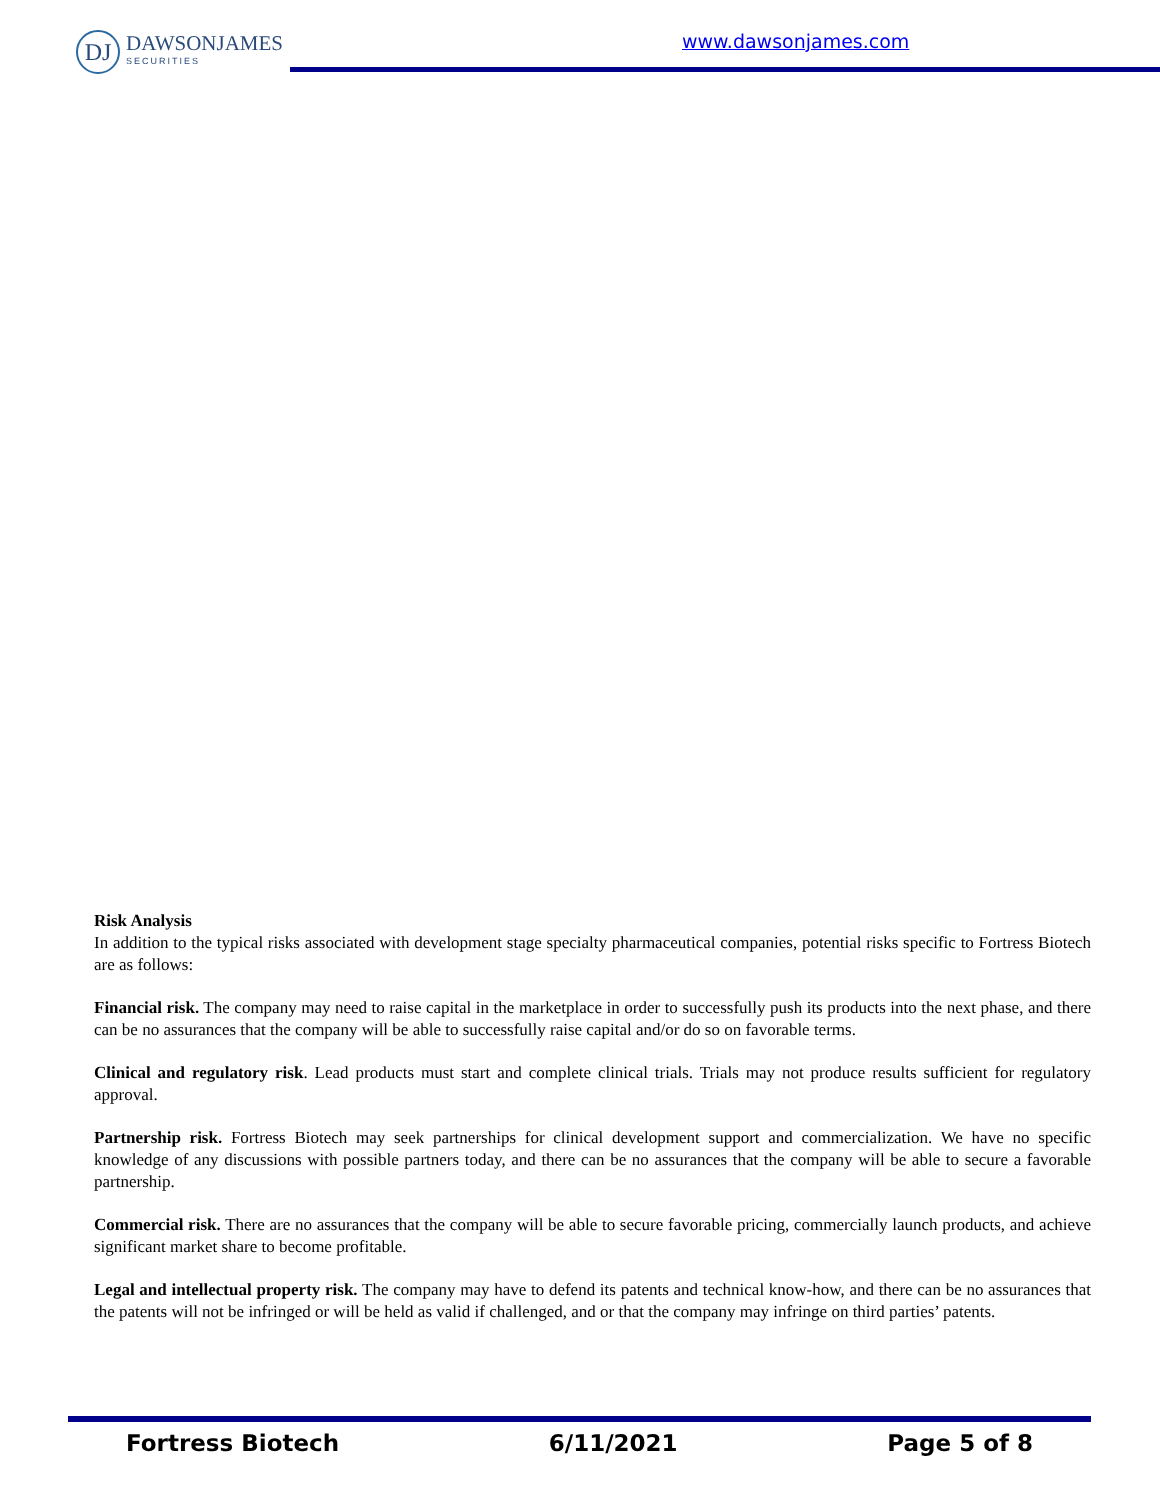DJ
DAWSONJAMES
SECURITIES
www.dawsonjames.com
Risk Analysis
In addition to the typical risks associated with development stage specialty pharmaceutical companies, potential risks specific to Fortress Biotech are as follows:
Financial risk. The company may need to raise capital in the marketplace in order to successfully push its products into the next phase, and there can be no assurances that the company will be able to successfully raise capital and/or do so on favorable terms.
Clinical and regulatory risk. Lead products must start and complete clinical trials. Trials may not produce results sufficient for regulatory approval.
Partnership risk. Fortress Biotech may seek partnerships for clinical development support and commercialization. We have no specific knowledge of any discussions with possible partners today, and there can be no assurances that the company will be able to secure a favorable partnership.
Commercial risk. There are no assurances that the company will be able to secure favorable pricing, commercially launch products, and achieve significant market share to become profitable.
Legal and intellectual property risk. The company may have to defend its patents and technical know-how, and there can be no assurances that the patents will not be infringed or will be held as valid if challenged, and or that the company may infringe on third parties’ patents.
Fortress Biotech 6/11/2021 Page 5 of 8